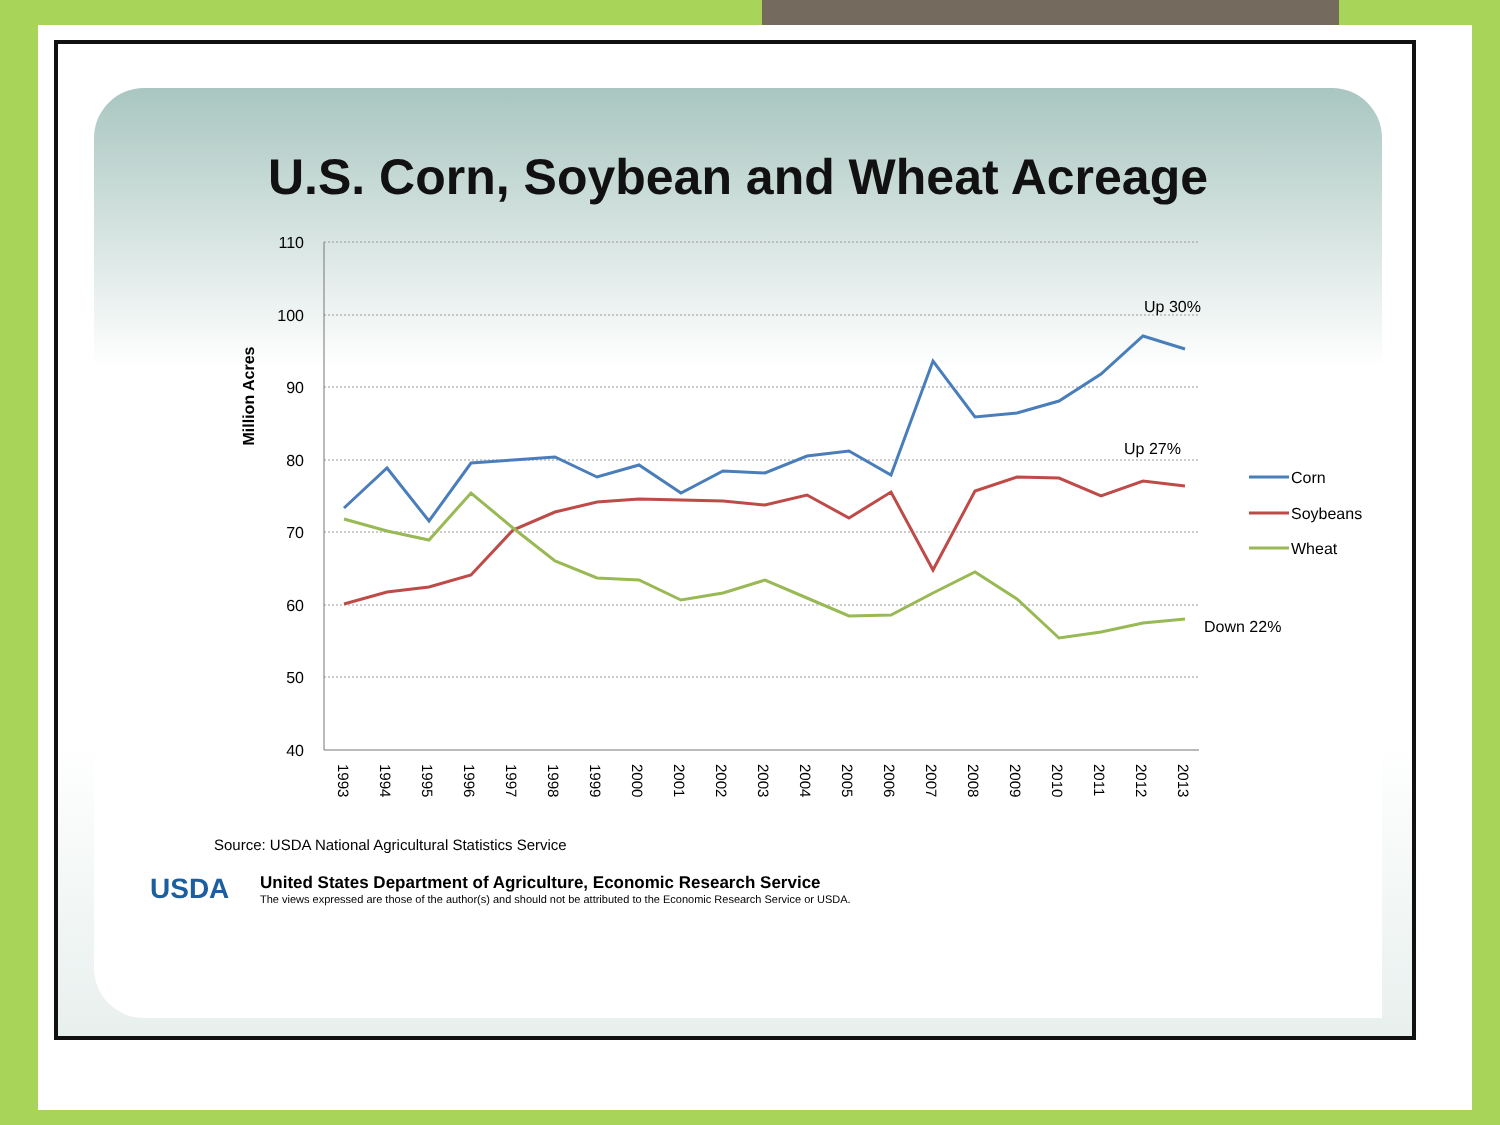U.S. Corn, Soybean and Wheat Acreage
110
100
90
80
70
60
50
40
Million Acres
1993
1994
1995
1996
1997
1998
1999
2000
2001
2002
2003
2004
2005
2006
2007
2008
2009
2010
2011
2012
2013
Up 30%
Up 27%
Down 22%
Corn
Soybeans
Wheat
Source: USDA National Agricultural Statistics Service
USDA
United States Department of Agriculture, Economic Research Service
The views expressed are those of the author(s) and should not be attributed to the Economic Research Service or USDA.